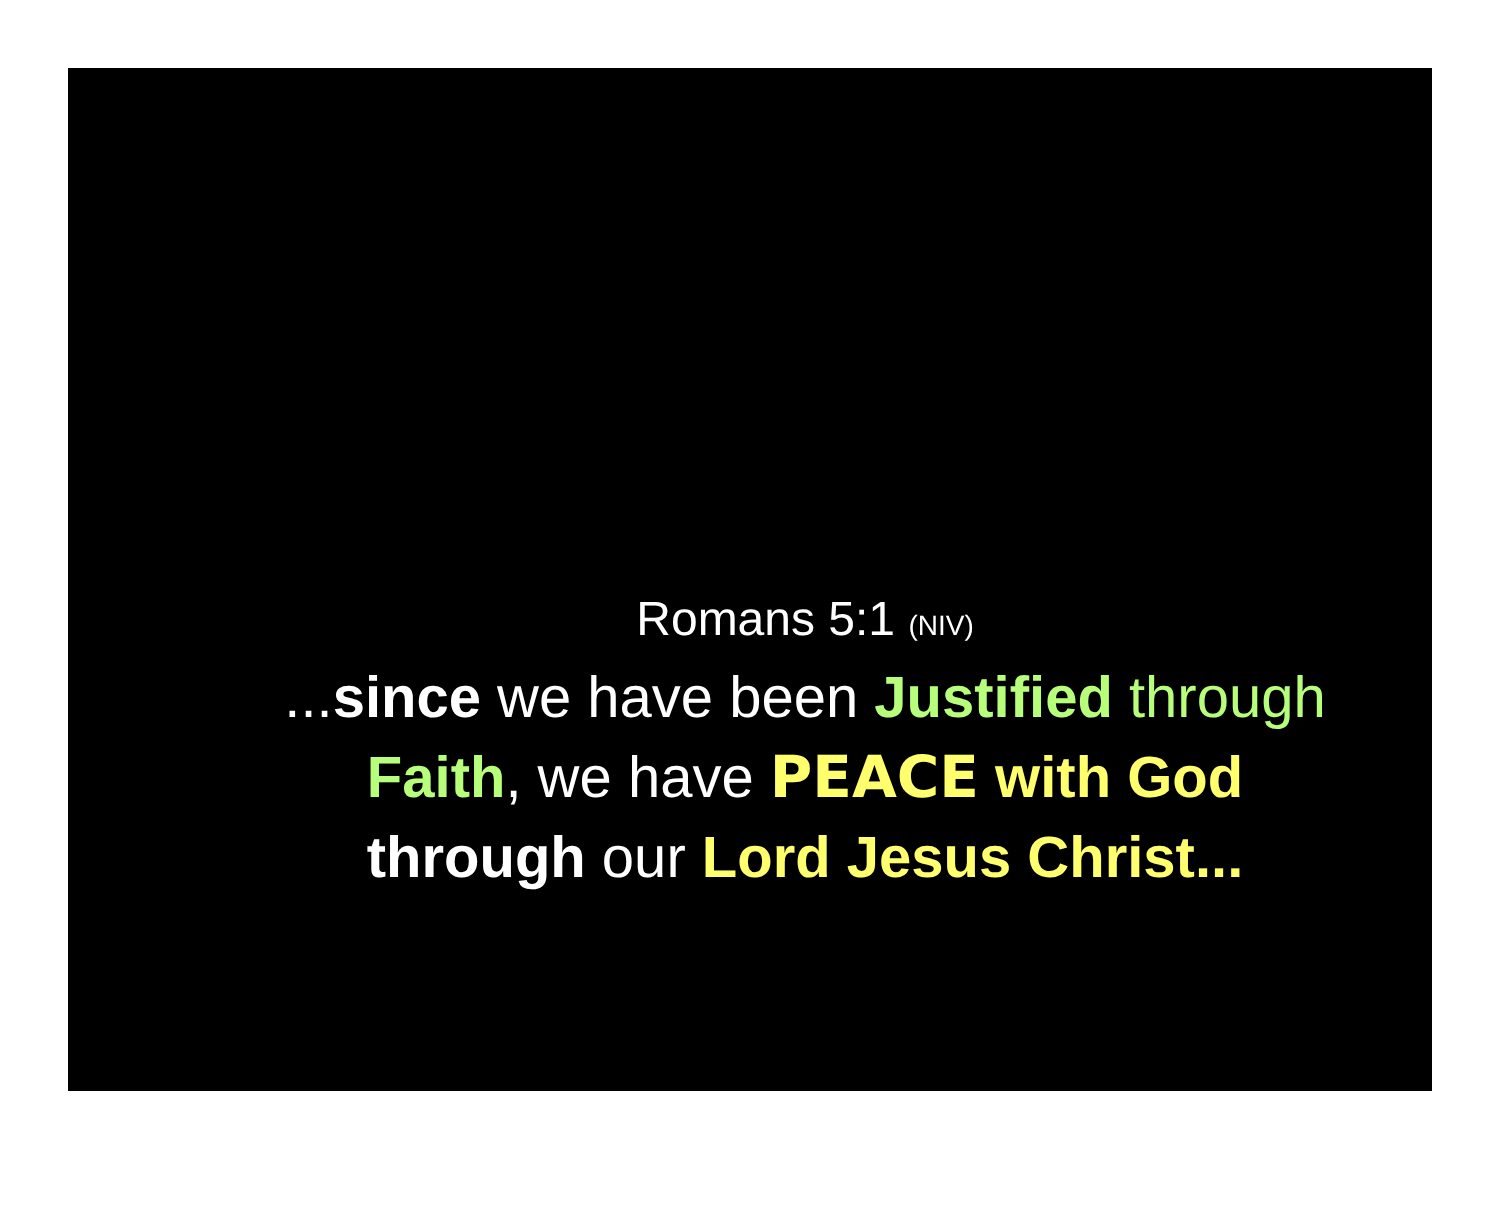Romans 5:1 (NIV)
...since we have been Justified through
Faith, we have PEACE with God
through our Lord Jesus Christ...